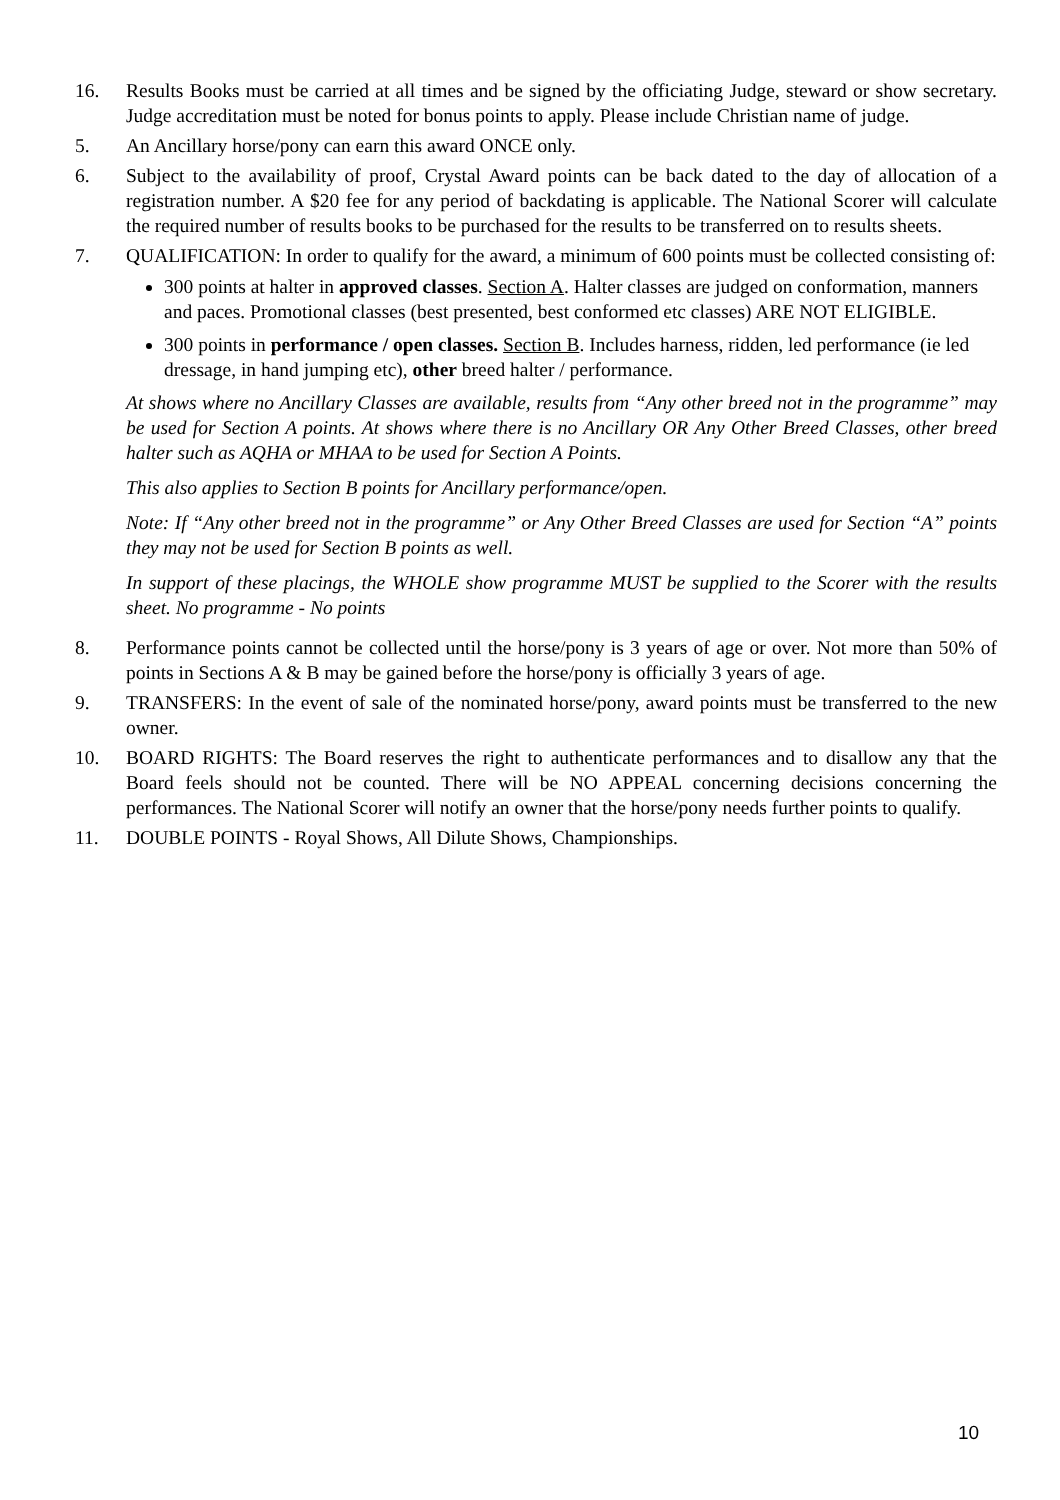16. Results Books must be carried at all times and be signed by the officiating Judge, steward or show secretary. Judge accreditation must be noted for bonus points to apply. Please include Christian name of judge.
5. An Ancillary horse/pony can earn this award ONCE only.
6. Subject to the availability of proof, Crystal Award points can be back dated to the day of allocation of a registration number. A $20 fee for any period of backdating is applicable. The National Scorer will calculate the required number of results books to be purchased for the results to be transferred on to results sheets.
7. QUALIFICATION: In order to qualify for the award, a minimum of 600 points must be collected consisting of:
300 points at halter in approved classes. Section A. Halter classes are judged on conformation, manners and paces. Promotional classes (best presented, best conformed etc classes) ARE NOT ELIGIBLE.
300 points in performance / open classes. Section B. Includes harness, ridden, led performance (ie led dressage, in hand jumping etc), other breed halter / performance.
At shows where no Ancillary Classes are available, results from “Any other breed not in the programme” may be used for Section A points. At shows where there is no Ancillary OR Any Other Breed Classes, other breed halter such as AQHA or MHAA to be used for Section A Points.
This also applies to Section B points for Ancillary performance/open.
Note: If “Any other breed not in the programme” or Any Other Breed Classes are used for Section “A” points they may not be used for Section B points as well.
In support of these placings, the WHOLE show programme MUST be supplied to the Scorer with the results sheet. No programme - No points
8. Performance points cannot be collected until the horse/pony is 3 years of age or over. Not more than 50% of points in Sections A & B may be gained before the horse/pony is officially 3 years of age.
9. TRANSFERS: In the event of sale of the nominated horse/pony, award points must be transferred to the new owner.
10. BOARD RIGHTS: The Board reserves the right to authenticate performances and to disallow any that the Board feels should not be counted. There will be NO APPEAL concerning decisions concerning the performances. The National Scorer will notify an owner that the horse/pony needs further points to qualify.
11. DOUBLE POINTS - Royal Shows, All Dilute Shows, Championships.
10